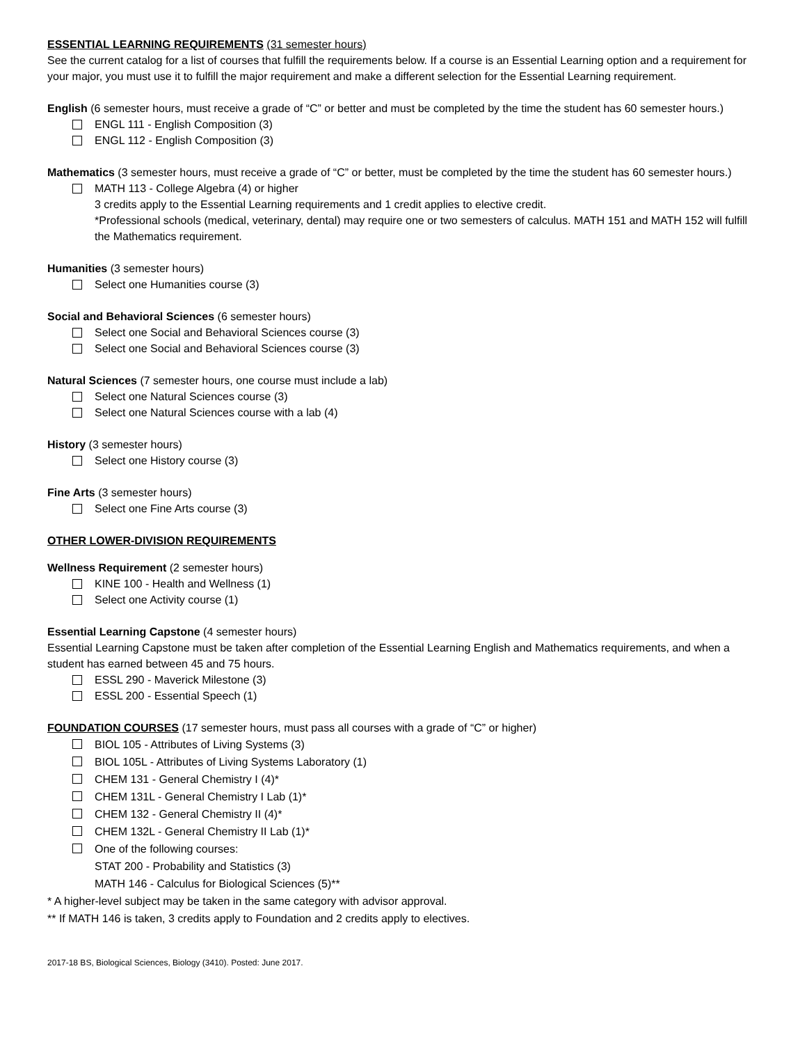ESSENTIAL LEARNING REQUIREMENTS (31 semester hours)
See the current catalog for a list of courses that fulfill the requirements below. If a course is an Essential Learning option and a requirement for your major, you must use it to fulfill the major requirement and make a different selection for the Essential Learning requirement.
English (6 semester hours, must receive a grade of “C” or better and must be completed by the time the student has 60 semester hours.)
ENGL 111 - English Composition (3)
ENGL 112 - English Composition (3)
Mathematics (3 semester hours, must receive a grade of “C” or better, must be completed by the time the student has 60 semester hours.)
MATH 113 - College Algebra (4) or higher
3 credits apply to the Essential Learning requirements and 1 credit applies to elective credit.
*Professional schools (medical, veterinary, dental) may require one or two semesters of calculus. MATH 151 and MATH 152 will fulfill the Mathematics requirement.
Humanities (3 semester hours)
Select one Humanities course (3)
Social and Behavioral Sciences (6 semester hours)
Select one Social and Behavioral Sciences course (3)
Select one Social and Behavioral Sciences course (3)
Natural Sciences (7 semester hours, one course must include a lab)
Select one Natural Sciences course (3)
Select one Natural Sciences course with a lab (4)
History (3 semester hours)
Select one History course (3)
Fine Arts (3 semester hours)
Select one Fine Arts course (3)
OTHER LOWER-DIVISION REQUIREMENTS
Wellness Requirement (2 semester hours)
KINE 100 - Health and Wellness (1)
Select one Activity course (1)
Essential Learning Capstone (4 semester hours)
Essential Learning Capstone must be taken after completion of the Essential Learning English and Mathematics requirements, and when a student has earned between 45 and 75 hours.
ESSL 290 - Maverick Milestone (3)
ESSL 200 - Essential Speech (1)
FOUNDATION COURSES (17 semester hours, must pass all courses with a grade of “C” or higher)
BIOL 105 - Attributes of Living Systems (3)
BIOL 105L - Attributes of Living Systems Laboratory (1)
CHEM 131 - General Chemistry I (4)*
CHEM 131L - General Chemistry I Lab (1)*
CHEM 132 - General Chemistry II (4)*
CHEM 132L - General Chemistry II Lab (1)*
One of the following courses:
STAT 200 - Probability and Statistics (3)
MATH 146 - Calculus for Biological Sciences (5)**
* A higher-level subject may be taken in the same category with advisor approval.
** If MATH 146 is taken, 3 credits apply to Foundation and 2 credits apply to electives.
2017-18 BS, Biological Sciences, Biology (3410). Posted: June 2017.